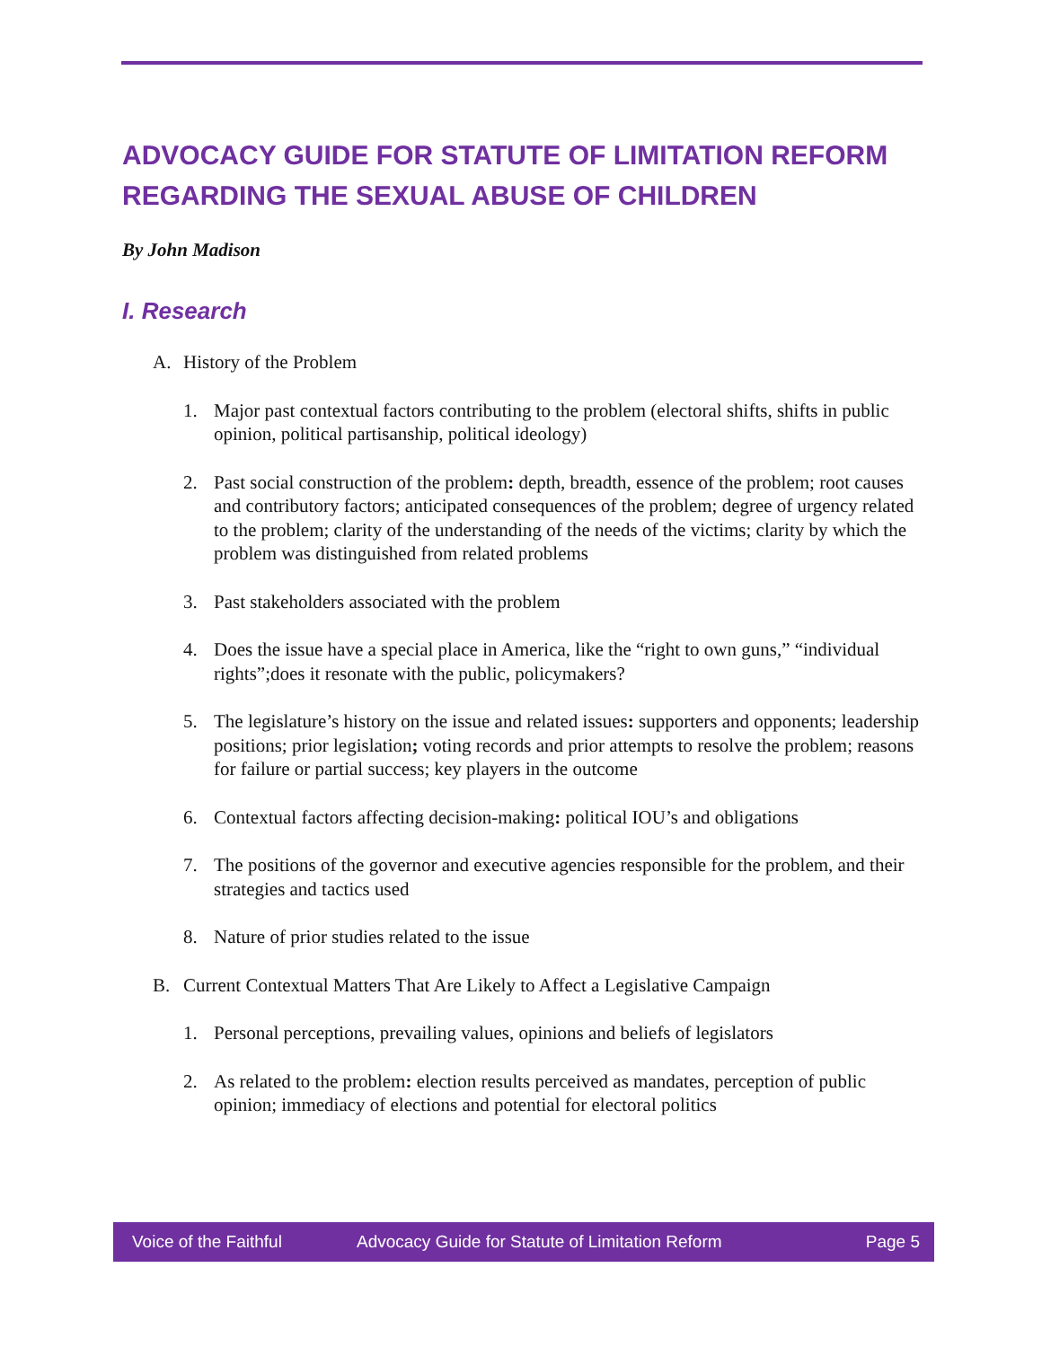ADVOCACY GUIDE FOR STATUTE OF LIMITATION REFORM REGARDING THE SEXUAL ABUSE OF CHILDREN
By John Madison
I. Research
A. History of the Problem
1. Major past contextual factors contributing to the problem (electoral shifts, shifts in public opinion, political partisanship, political ideology)
2. Past social construction of the problem: depth, breadth, essence of the problem; root causes and contributory factors; anticipated consequences of the problem; degree of urgency related to the problem; clarity of the understanding of the needs of the victims; clarity by which the problem was distinguished from related problems
3. Past stakeholders associated with the problem
4. Does the issue have a special place in America, like the “right to own guns,” “individual rights”;does it resonate with the public, policymakers?
5. The legislature’s history on the issue and related issues: supporters and opponents; leadership positions; prior legislation; voting records and prior attempts to resolve the problem; reasons for failure or partial success; key players in the outcome
6. Contextual factors affecting decision-making: political IOU’s and obligations
7. The positions of the governor and executive agencies responsible for the problem, and their strategies and tactics used
8. Nature of prior studies related to the issue
B. Current Contextual Matters That Are Likely to Affect a Legislative Campaign
1. Personal perceptions, prevailing values, opinions and beliefs of legislators
2. As related to the problem: election results perceived as mandates, perception of public opinion; immediacy of elections and potential for electoral politics
Voice of the Faithful Advocacy Guide for Statute of Limitation Reform Page 5